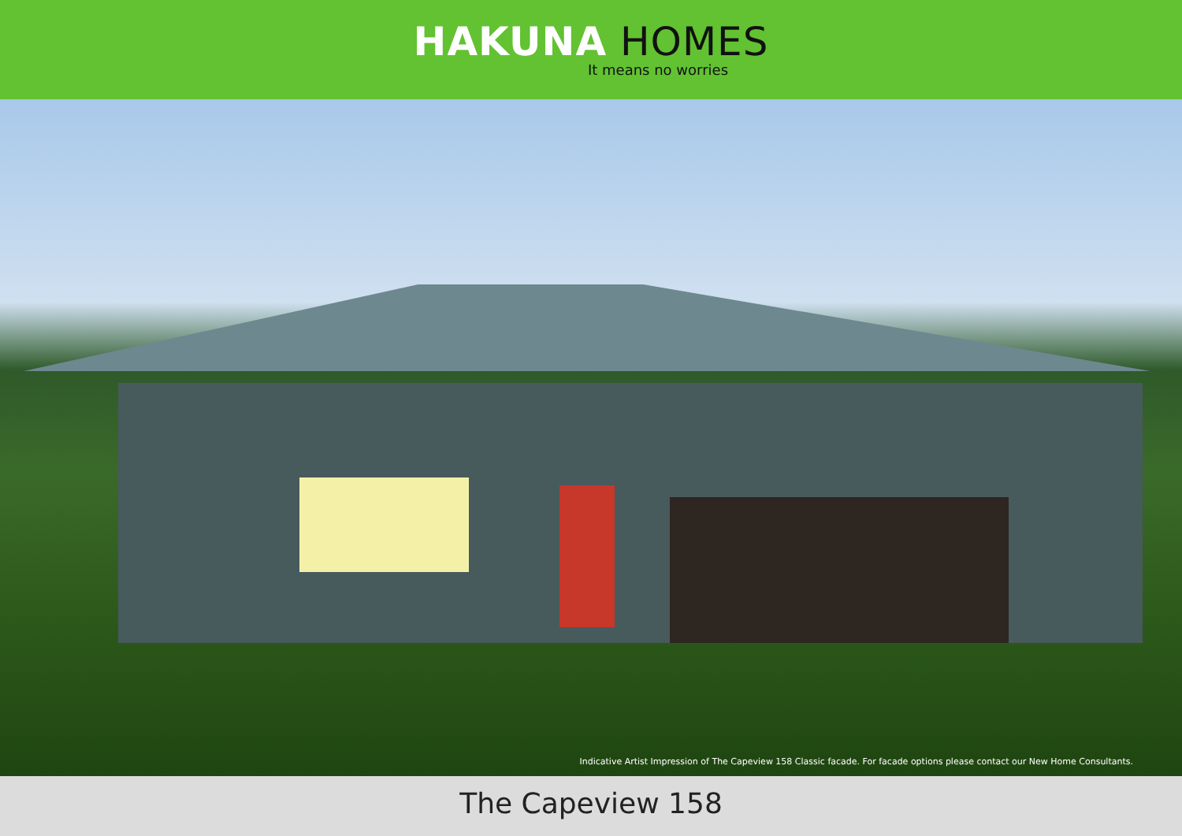HAKUNA HOMES
It means no worries
Indicative Artist Impression of The Capeview 158 Classic facade. For facade options please contact our New Home Consultants.
The Capeview 158